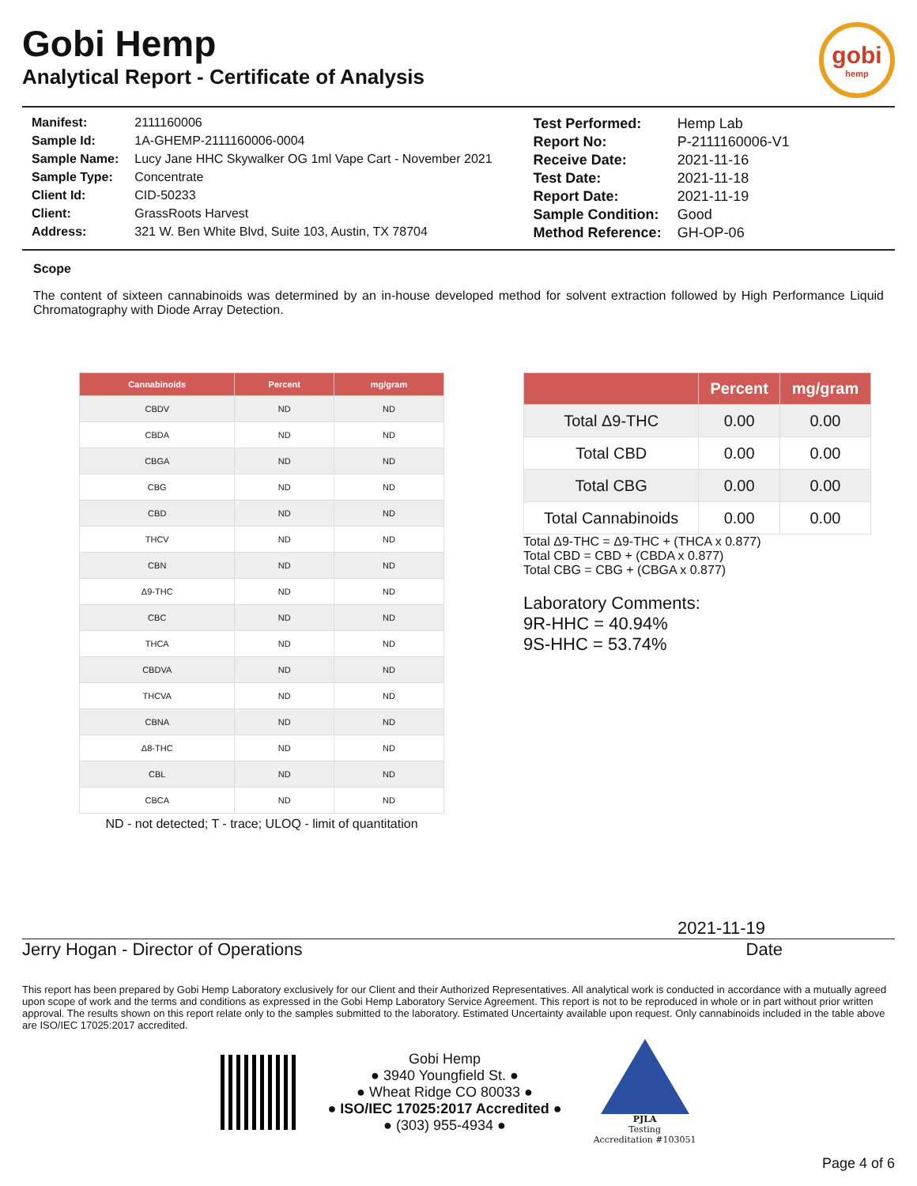Gobi Hemp
Analytical Report - Certificate of Analysis
gobi
hemp
| Manifest: | 2111160006 |
| Sample Id: | 1A-GHEMP-2111160006-0004 |
| Sample Name: | Lucy Jane HHC Skywalker OG 1ml Vape Cart - November 2021 |
| Sample Type: | Concentrate |
| Client Id: | CID-50233 |
| Client: | GrassRoots Harvest |
| Address: | 321 W. Ben White Blvd, Suite 103, Austin, TX 78704 |
| Test Performed: | Hemp Lab |
| Report No: | P-2111160006-V1 |
| Receive Date: | 2021-11-16 |
| Test Date: | 2021-11-18 |
| Report Date: | 2021-11-19 |
| Sample Condition: | Good |
| Method Reference: | GH-OP-06 |
Scope
The content of sixteen cannabinoids was determined by an in-house developed method for solvent extraction followed by High Performance Liquid Chromatography with Diode Array Detection.
| Cannabinoids | Percent | mg/gram |
| --- | --- | --- |
| CBDV | ND | ND |
| CBDA | ND | ND |
| CBGA | ND | ND |
| CBG | ND | ND |
| CBD | ND | ND |
| THCV | ND | ND |
| CBN | ND | ND |
| Δ9-THC | ND | ND |
| CBC | ND | ND |
| THCA | ND | ND |
| CBDVA | ND | ND |
| THCVA | ND | ND |
| CBNA | ND | ND |
| Δ8-THC | ND | ND |
| CBL | ND | ND |
| CBCA | ND | ND |
ND - not detected; T - trace; ULOQ - limit of quantitation
| | Percent | mg/gram |
| --- | --- | --- |
| Total Δ9-THC | 0.00 | 0.00 |
| Total CBD | 0.00 | 0.00 |
| Total CBG | 0.00 | 0.00 |
| Total Cannabinoids | 0.00 | 0.00 |
Total Δ9-THC = Δ9-THC + (THCA x 0.877)
Total CBD = CBD + (CBDA x 0.877)
Total CBG = CBG + (CBGA x 0.877)
Laboratory Comments:
9R-HHC = 40.94%
9S-HHC = 53.74%
2021-11-19
Jerry Hogan - Director of Operations Date
This report has been prepared by Gobi Hemp Laboratory exclusively for our Client and their Authorized Representatives. All analytical work is conducted in accordance with a mutually agreed upon scope of work and the terms and conditions as expressed in the Gobi Hemp Laboratory Service Agreement. This report is not to be reproduced in whole or in part without prior written approval. The results shown on this report relate only to the samples submitted to the laboratory. Estimated Uncertainty available upon request. Only cannabinoids included in the table above are ISO/IEC 17025:2017 accredited.
Gobi Hemp
● 3940 Youngfield St. ●
● Wheat Ridge CO 80033 ●
● ISO/IEC 17025:2017 Accredited ●
● (303) 955-4934 ●
PJLA
Testing
Accreditation #103051
Page 4 of 6